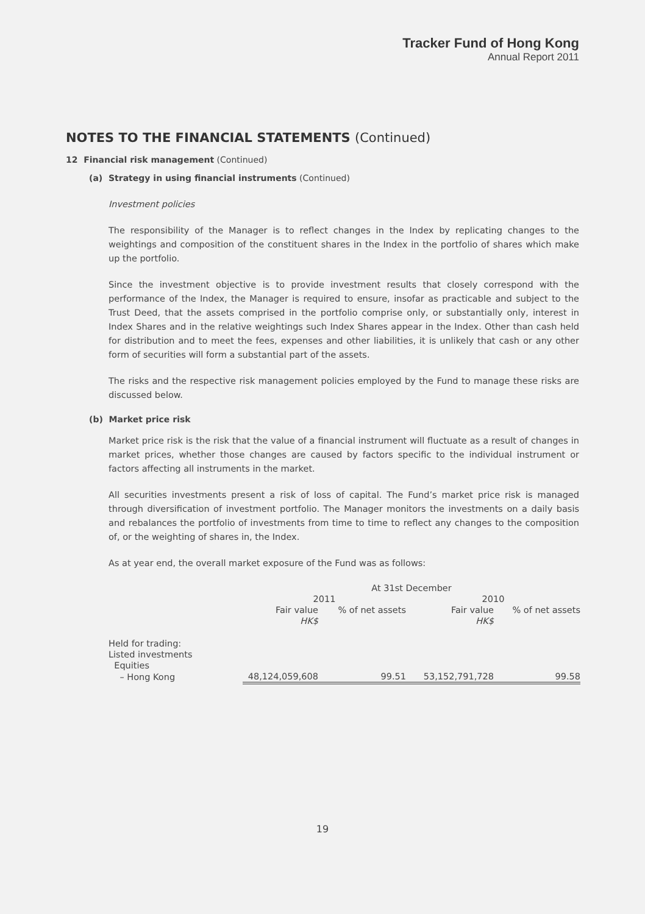Tracker Fund of Hong Kong
Annual Report 2011
NOTES TO THE FINANCIAL STATEMENTS (Continued)
12 Financial risk management (Continued)
(a) Strategy in using financial instruments (Continued)
Investment policies
The responsibility of the Manager is to reflect changes in the Index by replicating changes to the weightings and composition of the constituent shares in the Index in the portfolio of shares which make up the portfolio.
Since the investment objective is to provide investment results that closely correspond with the performance of the Index, the Manager is required to ensure, insofar as practicable and subject to the Trust Deed, that the assets comprised in the portfolio comprise only, or substantially only, interest in Index Shares and in the relative weightings such Index Shares appear in the Index. Other than cash held for distribution and to meet the fees, expenses and other liabilities, it is unlikely that cash or any other form of securities will form a substantial part of the assets.
The risks and the respective risk management policies employed by the Fund to manage these risks are discussed below.
(b) Market price risk
Market price risk is the risk that the value of a financial instrument will fluctuate as a result of changes in market prices, whether those changes are caused by factors specific to the individual instrument or factors affecting all instruments in the market.
All securities investments present a risk of loss of capital. The Fund’s market price risk is managed through diversification of investment portfolio. The Manager monitors the investments on a daily basis and rebalances the portfolio of investments from time to time to reflect any changes to the composition of, or the weighting of shares in, the Index.
As at year end, the overall market exposure of the Fund was as follows:
| | At 31st December | | | |
| --- | --- | --- | --- | --- |
| | 2011 | | 2010 | |
| | Fair value | % of net assets | Fair value | % of net assets |
| | HK$ | | HK$ | |
| Held for trading: | | | | |
| Listed investments | | | | |
| Equities | | | | |
| – Hong Kong | 48,124,059,608 | 99.51 | 53,152,791,728 | 99.58 |
19